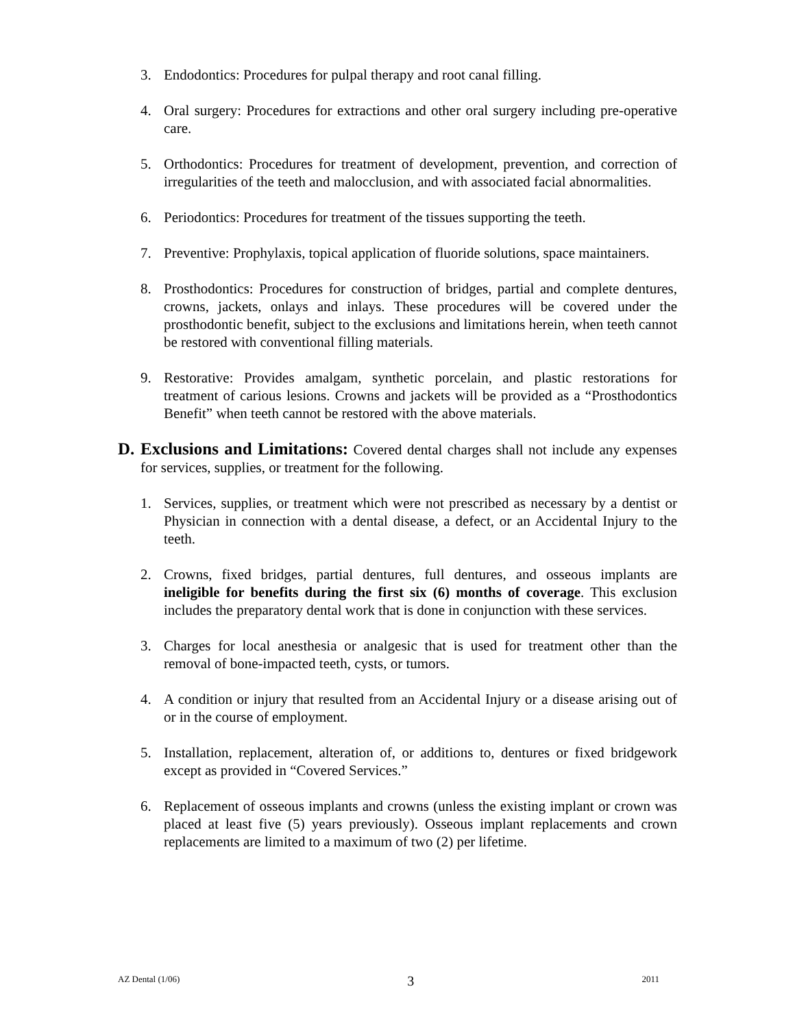3. Endodontics: Procedures for pulpal therapy and root canal filling.
4. Oral surgery: Procedures for extractions and other oral surgery including pre-operative care.
5. Orthodontics: Procedures for treatment of development, prevention, and correction of irregularities of the teeth and malocclusion, and with associated facial abnormalities.
6. Periodontics: Procedures for treatment of the tissues supporting the teeth.
7. Preventive: Prophylaxis, topical application of fluoride solutions, space maintainers.
8. Prosthodontics: Procedures for construction of bridges, partial and complete dentures, crowns, jackets, onlays and inlays. These procedures will be covered under the prosthodontic benefit, subject to the exclusions and limitations herein, when teeth cannot be restored with conventional filling materials.
9. Restorative: Provides amalgam, synthetic porcelain, and plastic restorations for treatment of carious lesions. Crowns and jackets will be provided as a “Prosthodontics Benefit” when teeth cannot be restored with the above materials.
D. Exclusions and Limitations: Covered dental charges shall not include any expenses for services, supplies, or treatment for the following.
1. Services, supplies, or treatment which were not prescribed as necessary by a dentist or Physician in connection with a dental disease, a defect, or an Accidental Injury to the teeth.
2. Crowns, fixed bridges, partial dentures, full dentures, and osseous implants are ineligible for benefits during the first six (6) months of coverage. This exclusion includes the preparatory dental work that is done in conjunction with these services.
3. Charges for local anesthesia or analgesic that is used for treatment other than the removal of bone-impacted teeth, cysts, or tumors.
4. A condition or injury that resulted from an Accidental Injury or a disease arising out of or in the course of employment.
5. Installation, replacement, alteration of, or additions to, dentures or fixed bridgework except as provided in “Covered Services.”
6. Replacement of osseous implants and crowns (unless the existing implant or crown was placed at least five (5) years previously). Osseous implant replacements and crown replacements are limited to a maximum of two (2) per lifetime.
AZ Dental (1/06) 3 2011